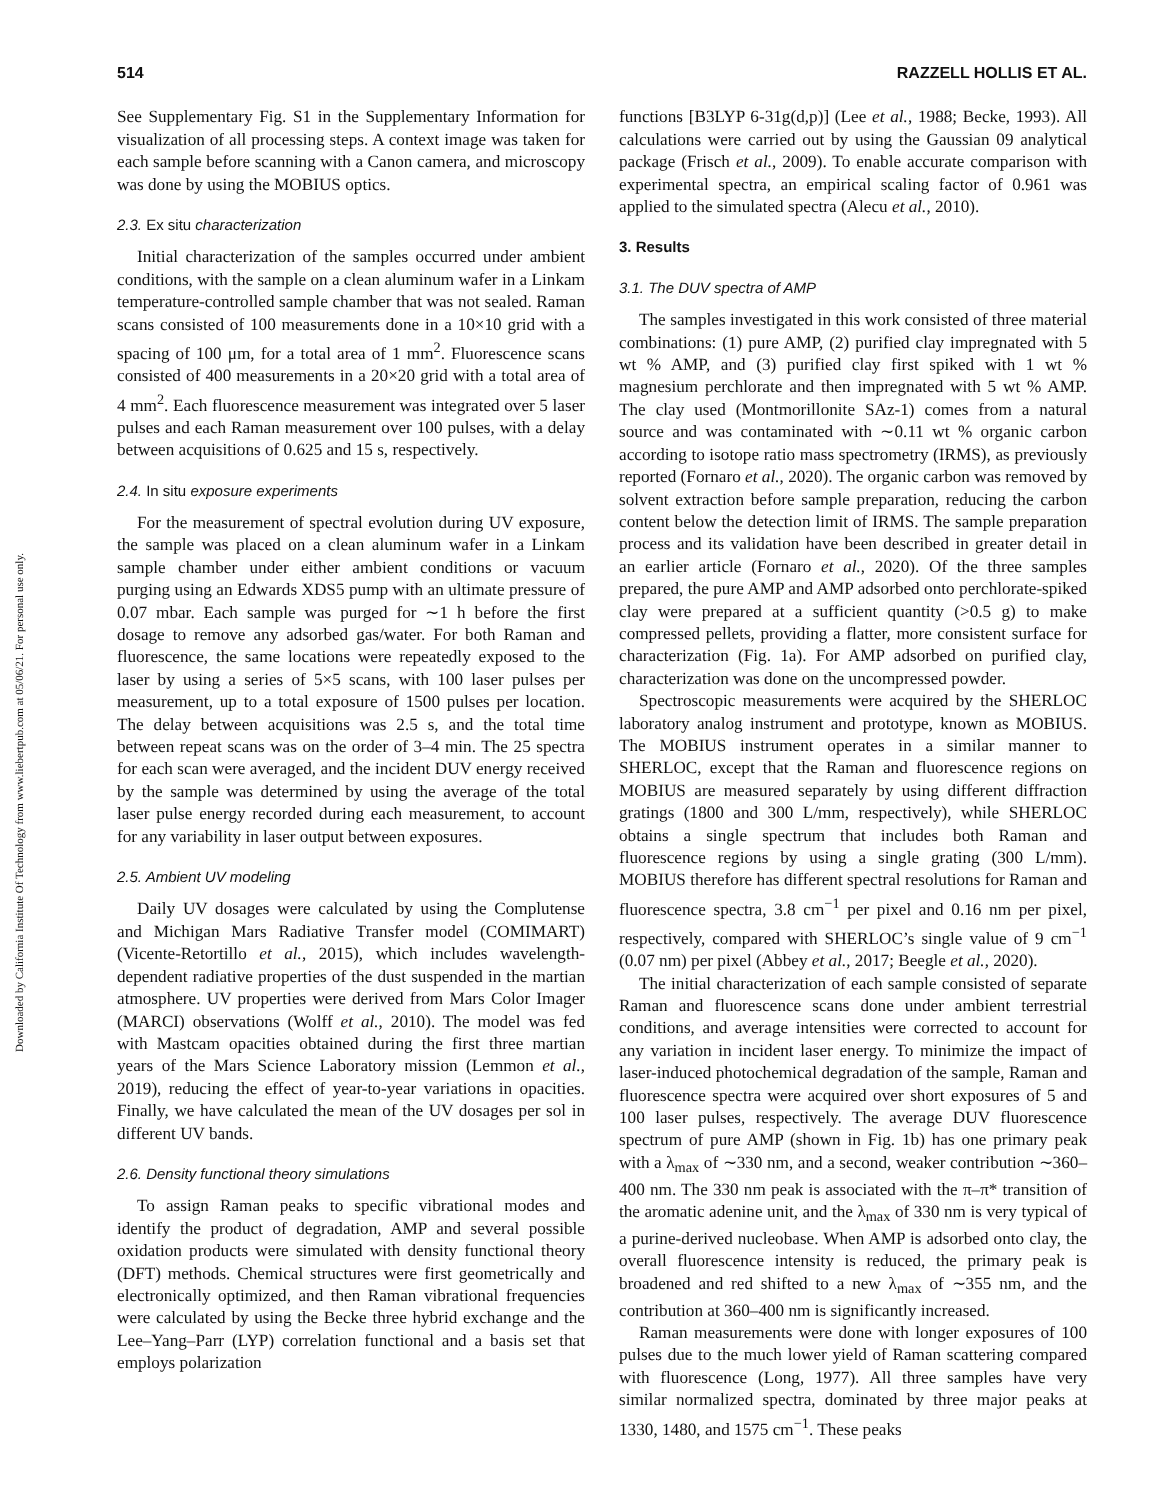514 RAZZELL HOLLIS ET AL.
Downloaded by California Institute Of Technology from www.liebertpub.com at 05/06/21. For personal use only.
See Supplementary Fig. S1 in the Supplementary Information for visualization of all processing steps. A context image was taken for each sample before scanning with a Canon camera, and microscopy was done by using the MOBIUS optics.
2.3. Ex situ characterization
Initial characterization of the samples occurred under ambient conditions, with the sample on a clean aluminum wafer in a Linkam temperature-controlled sample chamber that was not sealed. Raman scans consisted of 100 measurements done in a 10×10 grid with a spacing of 100 μm, for a total area of 1 mm<sup>2</sup>. Fluorescence scans consisted of 400 measurements in a 20×20 grid with a total area of 4 mm<sup>2</sup>. Each fluorescence measurement was integrated over 5 laser pulses and each Raman measurement over 100 pulses, with a delay between acquisitions of 0.625 and 15 s, respectively.
2.4. In situ exposure experiments
For the measurement of spectral evolution during UV exposure, the sample was placed on a clean aluminum wafer in a Linkam sample chamber under either ambient conditions or vacuum purging using an Edwards XDS5 pump with an ultimate pressure of 0.07 mbar. Each sample was purged for ∼1 h before the first dosage to remove any adsorbed gas/water. For both Raman and fluorescence, the same locations were repeatedly exposed to the laser by using a series of 5×5 scans, with 100 laser pulses per measurement, up to a total exposure of 1500 pulses per location. The delay between acquisitions was 2.5 s, and the total time between repeat scans was on the order of 3–4 min. The 25 spectra for each scan were averaged, and the incident DUV energy received by the sample was determined by using the average of the total laser pulse energy recorded during each measurement, to account for any variability in laser output between exposures.
2.5. Ambient UV modeling
Daily UV dosages were calculated by using the Complutense and Michigan Mars Radiative Transfer model (COMIMART) (Vicente-Retortillo et al., 2015), which includes wavelength-dependent radiative properties of the dust suspended in the martian atmosphere. UV properties were derived from Mars Color Imager (MARCI) observations (Wolff et al., 2010). The model was fed with Mastcam opacities obtained during the first three martian years of the Mars Science Laboratory mission (Lemmon et al., 2019), reducing the effect of year-to-year variations in opacities. Finally, we have calculated the mean of the UV dosages per sol in different UV bands.
2.6. Density functional theory simulations
To assign Raman peaks to specific vibrational modes and identify the product of degradation, AMP and several possible oxidation products were simulated with density functional theory (DFT) methods. Chemical structures were first geometrically and electronically optimized, and then Raman vibrational frequencies were calculated by using the Becke three hybrid exchange and the Lee–Yang–Parr (LYP) correlation functional and a basis set that employs polarization
functions [B3LYP 6-31g(d,p)] (Lee et al., 1988; Becke, 1993). All calculations were carried out by using the Gaussian 09 analytical package (Frisch et al., 2009). To enable accurate comparison with experimental spectra, an empirical scaling factor of 0.961 was applied to the simulated spectra (Alecu et al., 2010).
3. Results
3.1. The DUV spectra of AMP
The samples investigated in this work consisted of three material combinations: (1) pure AMP, (2) purified clay impregnated with 5 wt % AMP, and (3) purified clay first spiked with 1 wt % magnesium perchlorate and then impregnated with 5 wt % AMP. The clay used (Montmorillonite SAz-1) comes from a natural source and was contaminated with ∼0.11 wt % organic carbon according to isotope ratio mass spectrometry (IRMS), as previously reported (Fornaro et al., 2020). The organic carbon was removed by solvent extraction before sample preparation, reducing the carbon content below the detection limit of IRMS. The sample preparation process and its validation have been described in greater detail in an earlier article (Fornaro et al., 2020). Of the three samples prepared, the pure AMP and AMP adsorbed onto perchlorate-spiked clay were prepared at a sufficient quantity (>0.5 g) to make compressed pellets, providing a flatter, more consistent surface for characterization (Fig. 1a). For AMP adsorbed on purified clay, characterization was done on the uncompressed powder.
Spectroscopic measurements were acquired by the SHERLOC laboratory analog instrument and prototype, known as MOBIUS. The MOBIUS instrument operates in a similar manner to SHERLOC, except that the Raman and fluorescence regions on MOBIUS are measured separately by using different diffraction gratings (1800 and 300 L/mm, respectively), while SHERLOC obtains a single spectrum that includes both Raman and fluorescence regions by using a single grating (300 L/mm). MOBIUS therefore has different spectral resolutions for Raman and fluorescence spectra, 3.8 cm<sup>−1</sup> per pixel and 0.16 nm per pixel, respectively, compared with SHERLOC’s single value of 9 cm<sup>−1</sup> (0.07 nm) per pixel (Abbey et al., 2017; Beegle et al., 2020).
The initial characterization of each sample consisted of separate Raman and fluorescence scans done under ambient terrestrial conditions, and average intensities were corrected to account for any variation in incident laser energy. To minimize the impact of laser-induced photochemical degradation of the sample, Raman and fluorescence spectra were acquired over short exposures of 5 and 100 laser pulses, respectively. The average DUV fluorescence spectrum of pure AMP (shown in Fig. 1b) has one primary peak with a λ<sub>max</sub> of ∼330 nm, and a second, weaker contribution ∼360–400 nm. The 330 nm peak is associated with the π–π* transition of the aromatic adenine unit, and the λ<sub>max</sub> of 330 nm is very typical of a purine-derived nucleobase. When AMP is adsorbed onto clay, the overall fluorescence intensity is reduced, the primary peak is broadened and red shifted to a new λ<sub>max</sub> of ∼355 nm, and the contribution at 360–400 nm is significantly increased.
Raman measurements were done with longer exposures of 100 pulses due to the much lower yield of Raman scattering compared with fluorescence (Long, 1977). All three samples have very similar normalized spectra, dominated by three major peaks at 1330, 1480, and 1575 cm<sup>−1</sup>. These peaks